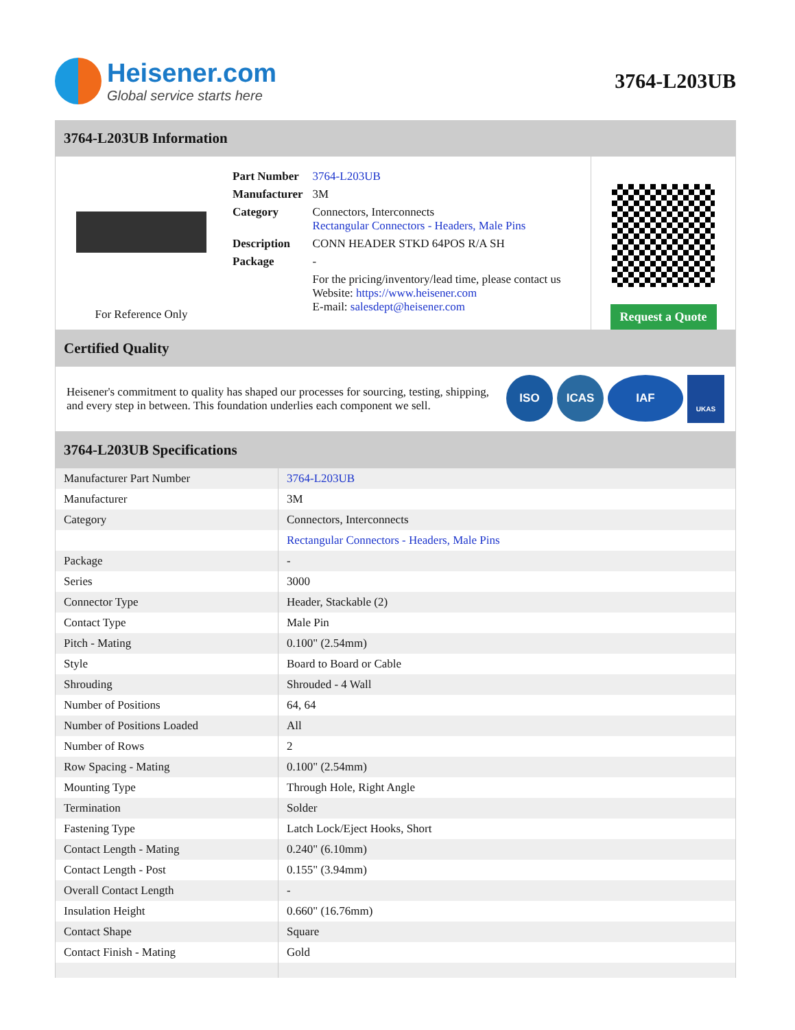Heisener.com
Global service starts here
3764-L203UB
3764-L203UB Information
For Reference Only
| Part Number | 3764-L203UB |
| Manufacturer | 3M |
| Category | Connectors, Interconnects Rectangular Connectors - Headers, Male Pins |
| Description | CONN HEADER STKD 64POS R/A SH |
| Package | - |
| | For the pricing/inventory/lead time, please contact us Website: https://www.heisener.com E-mail: salesdept@heisener.com |
Request a Quote
Certified Quality
Heisener's commitment to quality has shaped our processes for sourcing, testing, shipping, and every step in between. This foundation underlies each component we sell.
ISO ICAS IAF
UKAS
3764-L203UB Specifications
| Manufacturer Part Number | 3764-L203UB |
| Manufacturer | 3M |
| Category | Connectors, Interconnects |
| | Rectangular Connectors - Headers, Male Pins |
| Package | - |
| Series | 3000 |
| Connector Type | Header, Stackable (2) |
| Contact Type | Male Pin |
| Pitch - Mating | 0.100" (2.54mm) |
| Style | Board to Board or Cable |
| Shrouding | Shrouded - 4 Wall |
| Number of Positions | 64, 64 |
| Number of Positions Loaded | All |
| Number of Rows | 2 |
| Row Spacing - Mating | 0.100" (2.54mm) |
| Mounting Type | Through Hole, Right Angle |
| Termination | Solder |
| Fastening Type | Latch Lock/Eject Hooks, Short |
| Contact Length - Mating | 0.240" (6.10mm) |
| Contact Length - Post | 0.155" (3.94mm) |
| Overall Contact Length | - |
| Insulation Height | 0.660" (16.76mm) |
| Contact Shape | Square |
| Contact Finish - Mating | Gold |